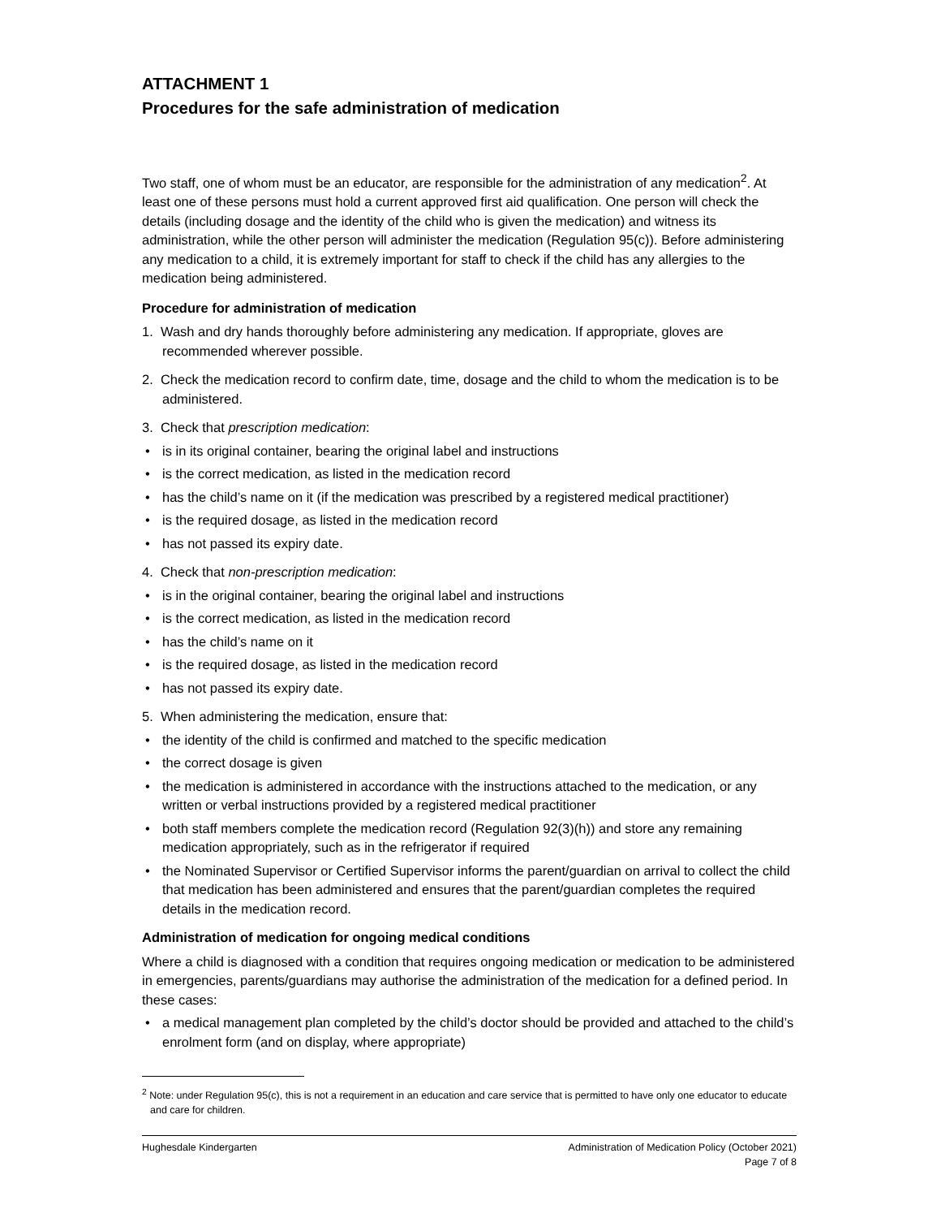ATTACHMENT 1
Procedures for the safe administration of medication
Two staff, one of whom must be an educator, are responsible for the administration of any medication<sup>2</sup>. At least one of these persons must hold a current approved first aid qualification. One person will check the details (including dosage and the identity of the child who is given the medication) and witness its administration, while the other person will administer the medication (Regulation 95(c)). Before administering any medication to a child, it is extremely important for staff to check if the child has any allergies to the medication being administered.
Procedure for administration of medication
1. Wash and dry hands thoroughly before administering any medication. If appropriate, gloves are recommended wherever possible.
2. Check the medication record to confirm date, time, dosage and the child to whom the medication is to be administered.
3. Check that prescription medication:
• is in its original container, bearing the original label and instructions
• is the correct medication, as listed in the medication record
• has the child’s name on it (if the medication was prescribed by a registered medical practitioner)
• is the required dosage, as listed in the medication record
• has not passed its expiry date.
4. Check that non-prescription medication:
• is in the original container, bearing the original label and instructions
• is the correct medication, as listed in the medication record
• has the child’s name on it
• is the required dosage, as listed in the medication record
• has not passed its expiry date.
5. When administering the medication, ensure that:
• the identity of the child is confirmed and matched to the specific medication
• the correct dosage is given
• the medication is administered in accordance with the instructions attached to the medication, or any written or verbal instructions provided by a registered medical practitioner
• both staff members complete the medication record (Regulation 92(3)(h)) and store any remaining medication appropriately, such as in the refrigerator if required
• the Nominated Supervisor or Certified Supervisor informs the parent/guardian on arrival to collect the child that medication has been administered and ensures that the parent/guardian completes the required details in the medication record.
Administration of medication for ongoing medical conditions
Where a child is diagnosed with a condition that requires ongoing medication or medication to be administered in emergencies, parents/guardians may authorise the administration of the medication for a defined period. In these cases:
• a medical management plan completed by the child’s doctor should be provided and attached to the child’s enrolment form (and on display, where appropriate)
<sup>2</sup> Note: under Regulation 95(c), this is not a requirement in an education and care service that is permitted to have only one educator to educate and care for children.
Hughesdale Kindergarten Administration of Medication Policy (October 2021)
Page 7 of 8